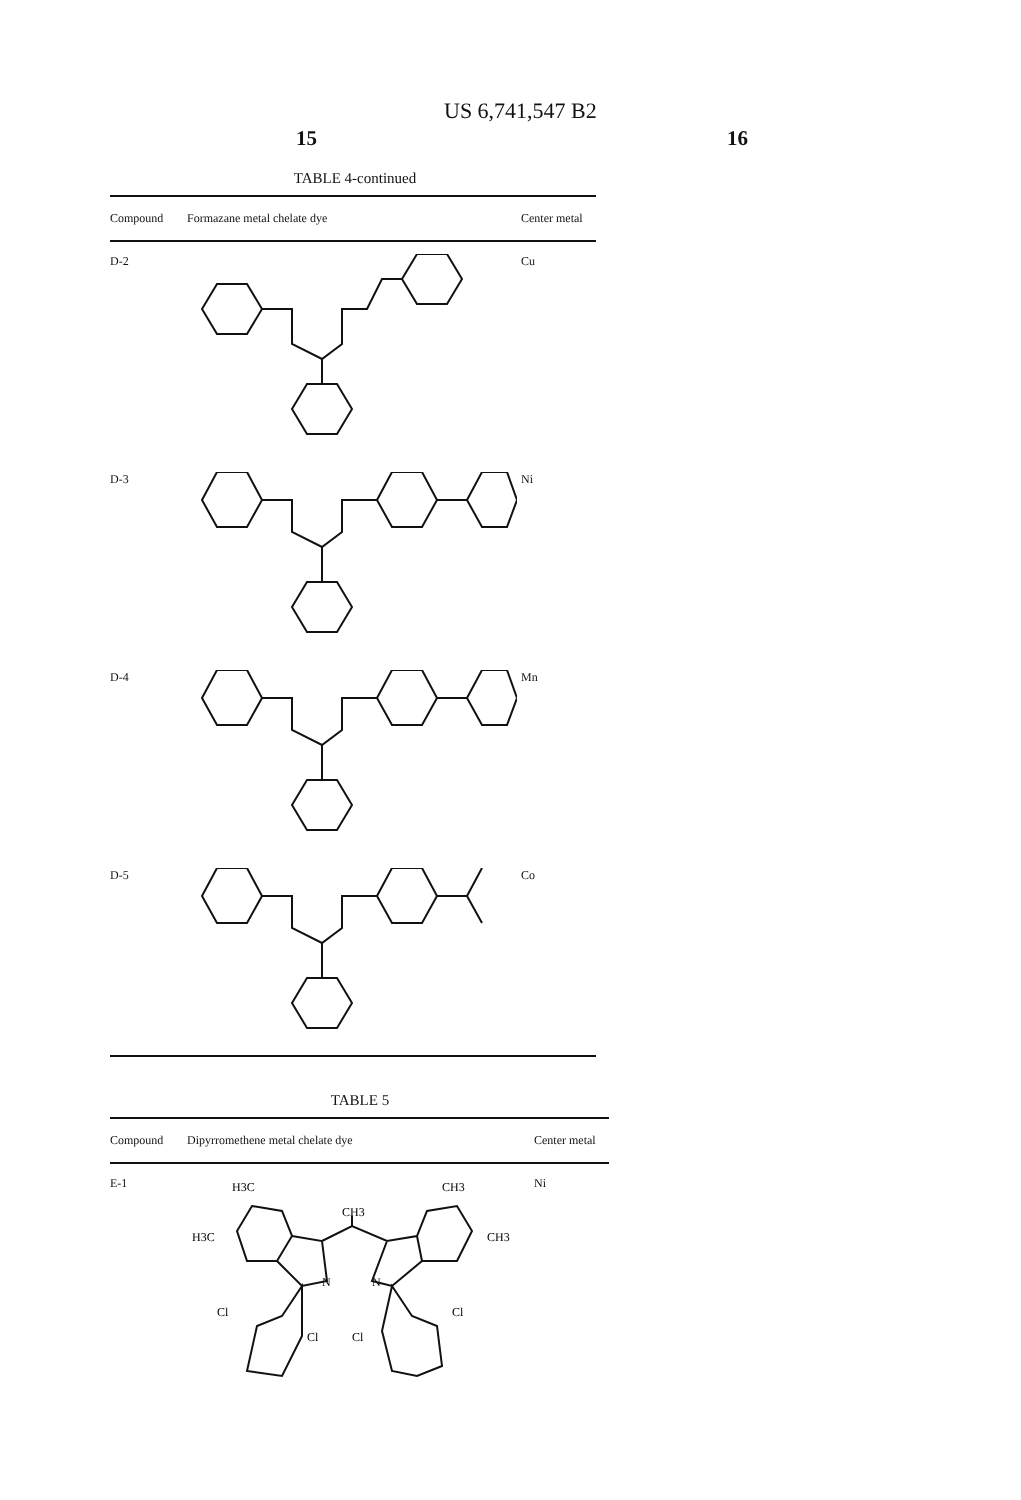US 6,741,547 B2
15 16
TABLE 4-continued
| Compound | Formazane metal chelate dye | Center metal |
| --- | --- | --- |
| D-2 | | Cu |
| D-3 | | Ni |
| D-4 | | Mn |
| D-5 | | Co |
TABLE 5
| Compound | Dipyrromethene metal chelate dye | Center metal |
| --- | --- | --- |
| E-1 | H3C H3C CH3 CH3 CH3 N N Cl Cl Cl Cl | Ni |